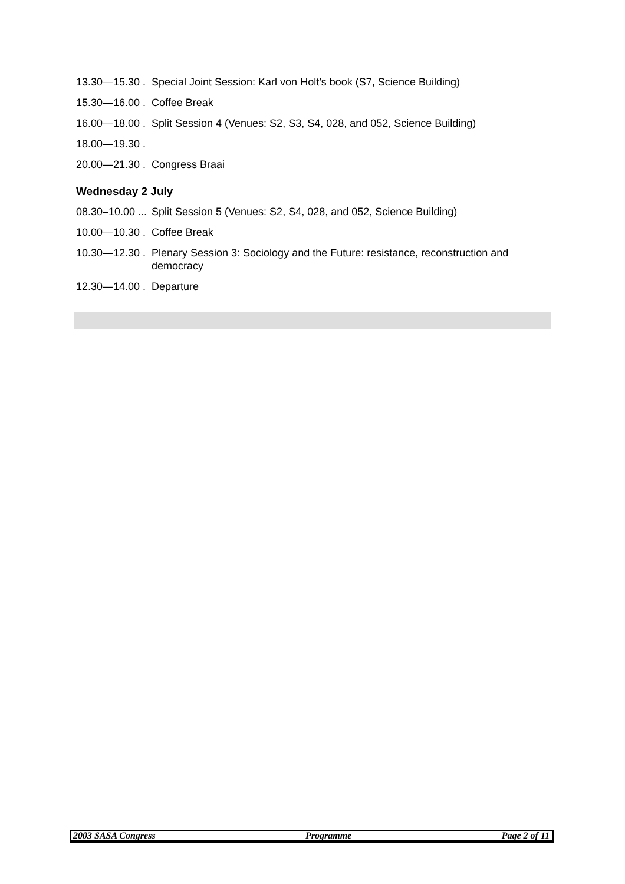13.30—15.30 . Special Joint Session: Karl von Holt’s book (S7, Science Building)
15.30—16.00 . Coffee Break
16.00—18.00 . Split Session 4 (Venues: S2, S3, S4, 028, and 052, Science Building)
18.00—19.30 .
20.00—21.30 . Congress Braai
Wednesday 2 July
08.30–10.00 ... Split Session 5 (Venues: S2, S4, 028, and 052, Science Building)
10.00—10.30 . Coffee Break
10.30—12.30 . Plenary Session 3: Sociology and the Future: resistance, reconstruction and democracy
12.30—14.00 . Departure
2003 SASA Congress Programme Page 2 of 11